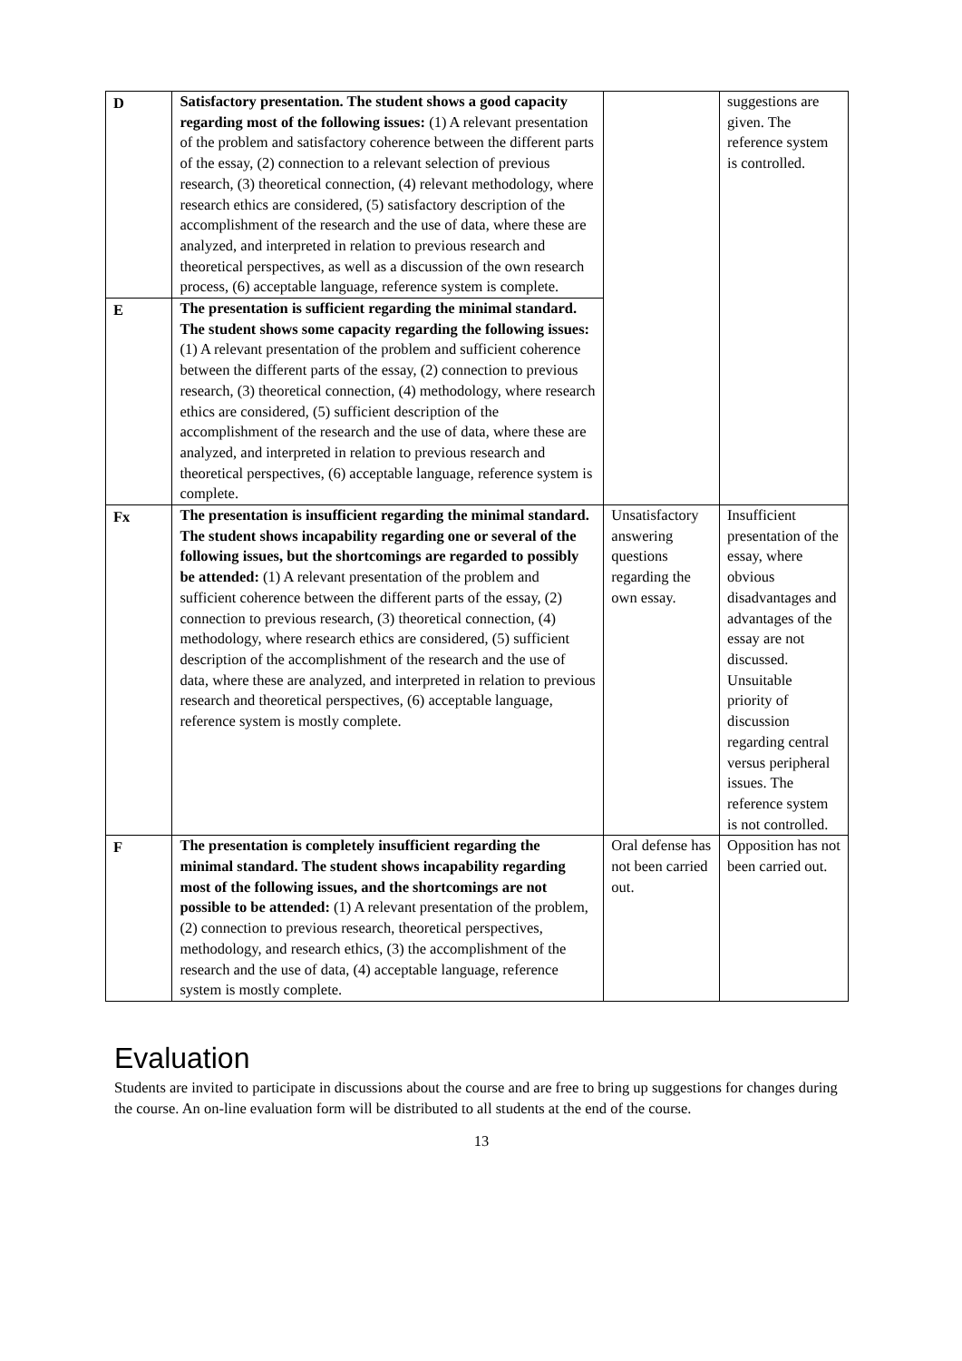| D | Satisfactory presentation. The student shows a good capacity regarding most of the following issues: (1) A relevant presentation of the problem and satisfactory coherence between the different parts of the essay, (2) connection to a relevant selection of previous research, (3) theoretical connection, (4) relevant methodology, where research ethics are considered, (5) satisfactory description of the accomplishment of the research and the use of data, where these are analyzed, and interpreted in relation to previous research and theoretical perspectives, as well as a discussion of the own research process, (6) acceptable language, reference system is complete. | | suggestions are given. The reference system is controlled. |
| E | The presentation is sufficient regarding the minimal standard. The student shows some capacity regarding the following issues: (1) A relevant presentation of the problem and sufficient coherence between the different parts of the essay, (2) connection to previous research, (3) theoretical connection, (4) methodology, where research ethics are considered, (5) sufficient description of the accomplishment of the research and the use of data, where these are analyzed, and interpreted in relation to previous research and theoretical perspectives, (6) acceptable language, reference system is complete. | | |
| Fx | The presentation is insufficient regarding the minimal standard. The student shows incapability regarding one or several of the following issues, but the shortcomings are regarded to possibly be attended: (1) A relevant presentation of the problem and sufficient coherence between the different parts of the essay, (2) connection to previous research, (3) theoretical connection, (4) methodology, where research ethics are considered, (5) sufficient description of the accomplishment of the research and the use of data, where these are analyzed, and interpreted in relation to previous research and theoretical perspectives, (6) acceptable language, reference system is mostly complete. | Unsatisfactory answering questions regarding the own essay. | Insufficient presentation of the essay, where obvious disadvantages and advantages of the essay are not discussed. Unsuitable priority of discussion regarding central versus peripheral issues. The reference system is not controlled. |
| F | The presentation is completely insufficient regarding the minimal standard. The student shows incapability regarding most of the following issues, and the shortcomings are not possible to be attended: (1) A relevant presentation of the problem, (2) connection to previous research, theoretical perspectives, methodology, and research ethics, (3) the accomplishment of the research and the use of data, (4) acceptable language, reference system is mostly complete. | Oral defense has not been carried out. | Opposition has not been carried out. |
Evaluation
Students are invited to participate in discussions about the course and are free to bring up suggestions for changes during the course. An on-line evaluation form will be distributed to all students at the end of the course.
13